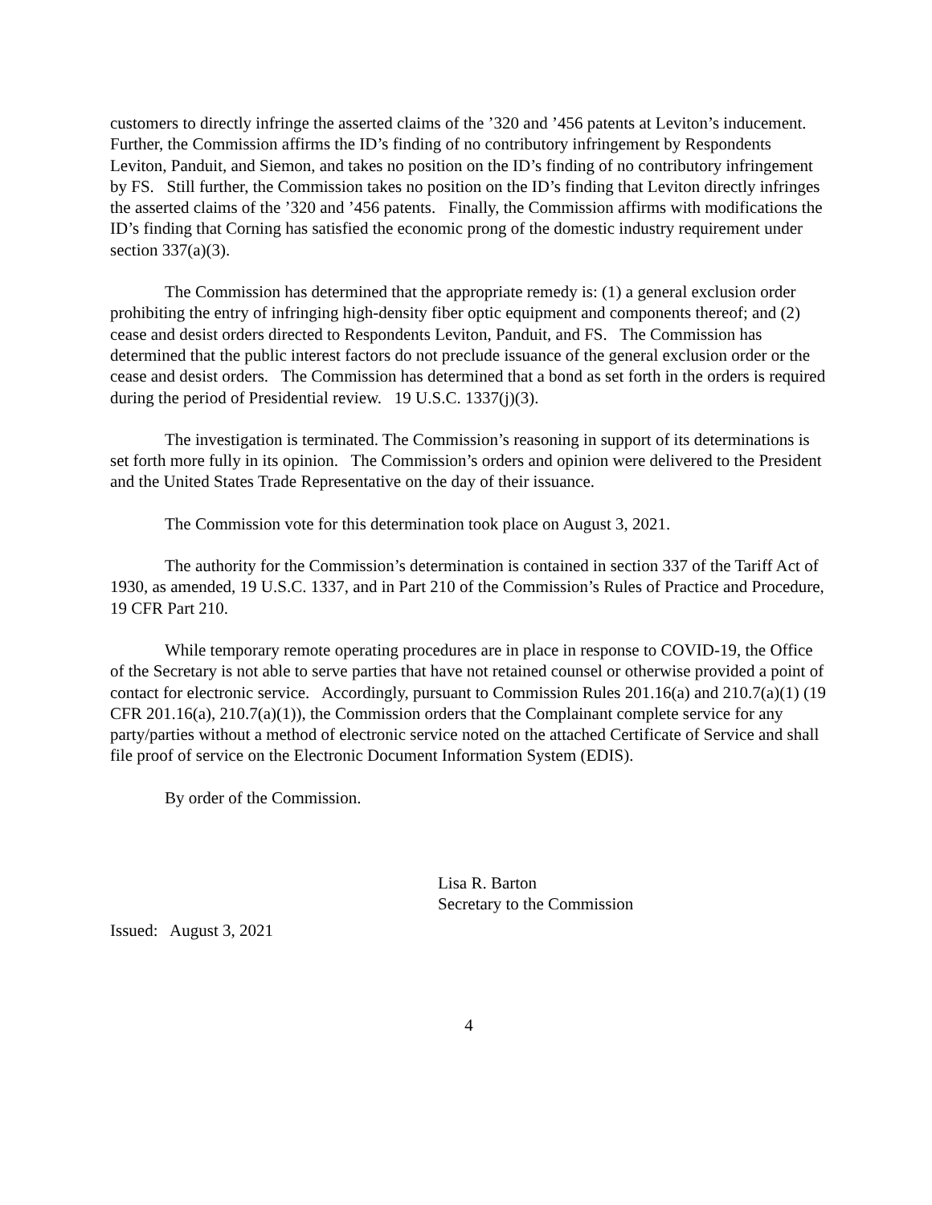customers to directly infringe the asserted claims of the ’320 and ’456 patents at Leviton’s inducement. Further, the Commission affirms the ID’s finding of no contributory infringement by Respondents Leviton, Panduit, and Siemon, and takes no position on the ID’s finding of no contributory infringement by FS. Still further, the Commission takes no position on the ID’s finding that Leviton directly infringes the asserted claims of the ’320 and ’456 patents. Finally, the Commission affirms with modifications the ID’s finding that Corning has satisfied the economic prong of the domestic industry requirement under section 337(a)(3).
The Commission has determined that the appropriate remedy is: (1) a general exclusion order prohibiting the entry of infringing high-density fiber optic equipment and components thereof; and (2) cease and desist orders directed to Respondents Leviton, Panduit, and FS. The Commission has determined that the public interest factors do not preclude issuance of the general exclusion order or the cease and desist orders. The Commission has determined that a bond as set forth in the orders is required during the period of Presidential review. 19 U.S.C. 1337(j)(3).
The investigation is terminated. The Commission’s reasoning in support of its determinations is set forth more fully in its opinion. The Commission’s orders and opinion were delivered to the President and the United States Trade Representative on the day of their issuance.
The Commission vote for this determination took place on August 3, 2021.
The authority for the Commission’s determination is contained in section 337 of the Tariff Act of 1930, as amended, 19 U.S.C. 1337, and in Part 210 of the Commission’s Rules of Practice and Procedure, 19 CFR Part 210.
While temporary remote operating procedures are in place in response to COVID-19, the Office of the Secretary is not able to serve parties that have not retained counsel or otherwise provided a point of contact for electronic service. Accordingly, pursuant to Commission Rules 201.16(a) and 210.7(a)(1) (19 CFR 201.16(a), 210.7(a)(1)), the Commission orders that the Complainant complete service for any party/parties without a method of electronic service noted on the attached Certificate of Service and shall file proof of service on the Electronic Document Information System (EDIS).
By order of the Commission.
Lisa R. Barton
Secretary to the Commission
Issued: August 3, 2021
4